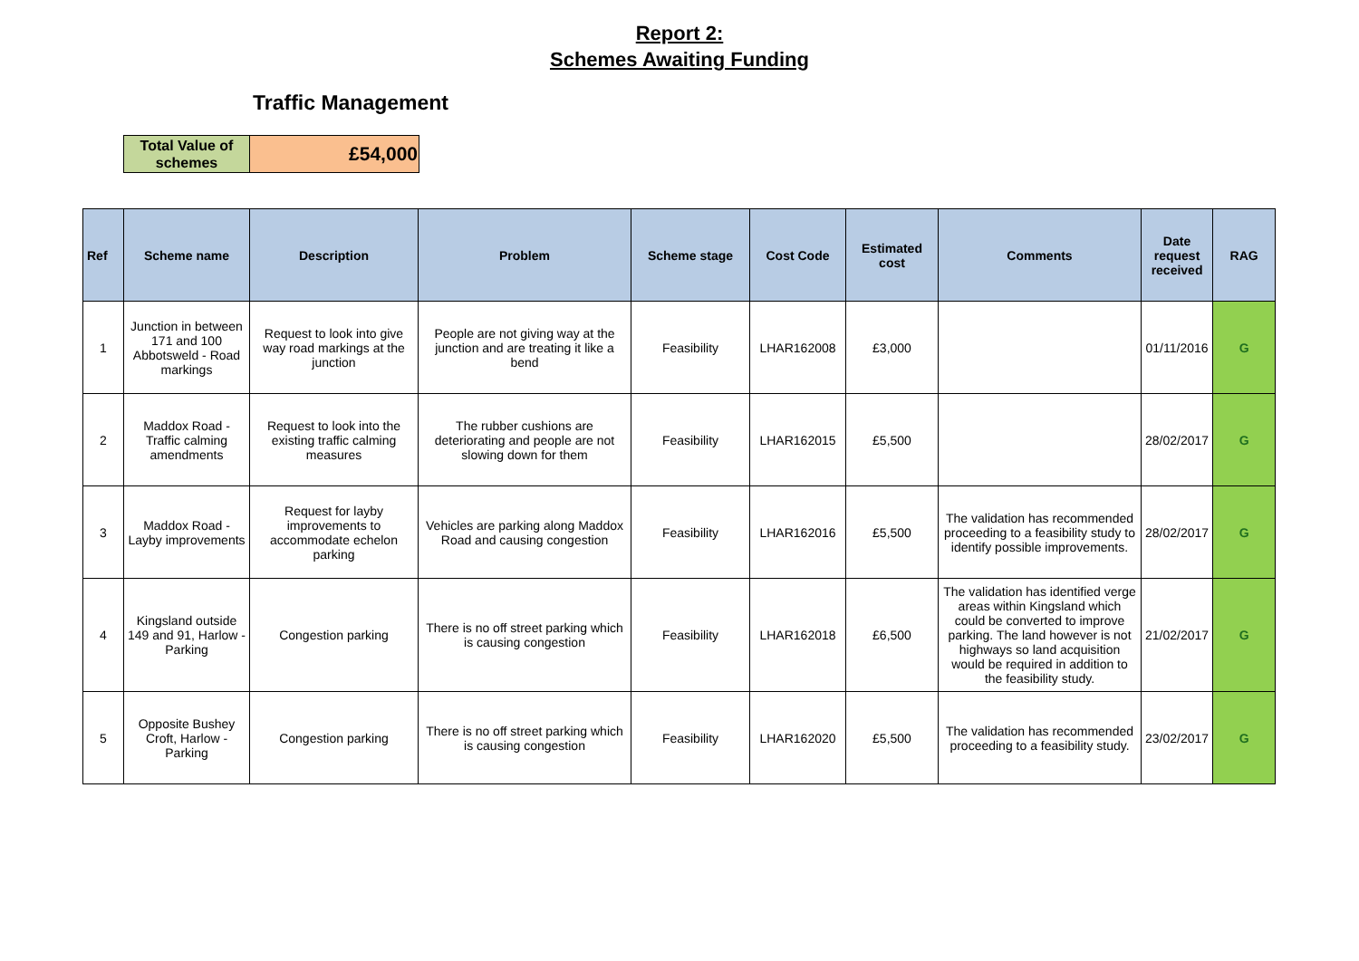Report 2:
Schemes Awaiting Funding
Traffic Management
| Total Value of schemes | £54,000 |
| Ref | Scheme name | Description | Problem | Scheme stage | Cost Code | Estimated cost | Comments | Date request received | RAG |
| --- | --- | --- | --- | --- | --- | --- | --- | --- | --- |
| 1 | Junction in between 171 and 100 Abbotsweld - Road markings | Request to look into give way road markings at the junction | People are not giving way at the junction and are treating it like a bend | Feasibility | LHAR162008 | £3,000 | | 01/11/2016 | G |
| 2 | Maddox Road - Traffic calming amendments | Request to look into the existing traffic calming measures | The rubber cushions are deteriorating and people are not slowing down for them | Feasibility | LHAR162015 | £5,500 | | 28/02/2017 | G |
| 3 | Maddox Road - Layby improvements | Request for layby improvements to accommodate echelon parking | Vehicles are parking along Maddox Road and causing congestion | Feasibility | LHAR162016 | £5,500 | The validation has recommended proceeding to a feasibility study to identify possible improvements. | 28/02/2017 | G |
| 4 | Kingsland outside 149 and 91, Harlow - Parking | Congestion parking | There is no off street parking which is causing congestion | Feasibility | LHAR162018 | £6,500 | The validation has identified verge areas within Kingsland which could be converted to improve parking. The land however is not highways so land acquisition would be required in addition to the feasibility study. | 21/02/2017 | G |
| 5 | Opposite Bushey Croft, Harlow - Parking | Congestion parking | There is no off street parking which is causing congestion | Feasibility | LHAR162020 | £5,500 | The validation has recommended proceeding to a feasibility study. | 23/02/2017 | G |